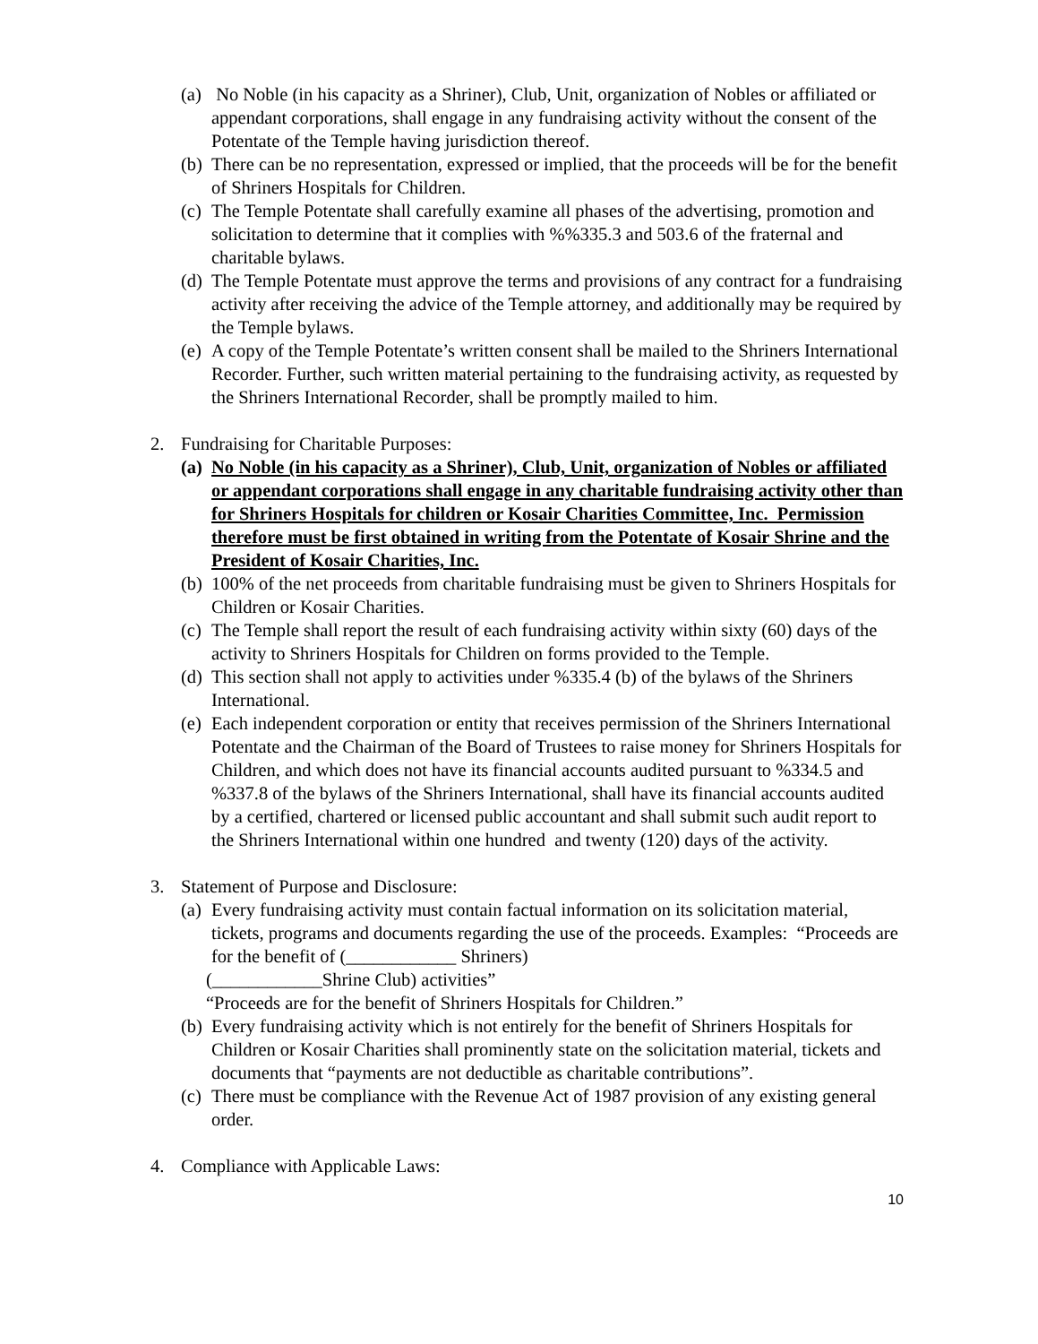(a) No Noble (in his capacity as a Shriner), Club, Unit, organization of Nobles or affiliated or appendant corporations, shall engage in any fundraising activity without the consent of the Potentate of the Temple having jurisdiction thereof.
(b) There can be no representation, expressed or implied, that the proceeds will be for the benefit of Shriners Hospitals for Children.
(c) The Temple Potentate shall carefully examine all phases of the advertising, promotion and solicitation to determine that it complies with %%335.3 and 503.6 of the fraternal and charitable bylaws.
(d) The Temple Potentate must approve the terms and provisions of any contract for a fundraising activity after receiving the advice of the Temple attorney, and additionally may be required by the Temple bylaws.
(e) A copy of the Temple Potentate’s written consent shall be mailed to the Shriners International Recorder. Further, such written material pertaining to the fundraising activity, as requested by the Shriners International Recorder, shall be promptly mailed to him.
2. Fundraising for Charitable Purposes:
(a) No Noble (in his capacity as a Shriner), Club, Unit, organization of Nobles or affiliated or appendant corporations shall engage in any charitable fundraising activity other than for Shriners Hospitals for children or Kosair Charities Committee, Inc. Permission therefore must be first obtained in writing from the Potentate of Kosair Shrine and the President of Kosair Charities, Inc.
(b) 100% of the net proceeds from charitable fundraising must be given to Shriners Hospitals for Children or Kosair Charities.
(c) The Temple shall report the result of each fundraising activity within sixty (60) days of the activity to Shriners Hospitals for Children on forms provided to the Temple.
(d) This section shall not apply to activities under %335.4 (b) of the bylaws of the Shriners International.
(e) Each independent corporation or entity that receives permission of the Shriners International Potentate and the Chairman of the Board of Trustees to raise money for Shriners Hospitals for Children, and which does not have its financial accounts audited pursuant to %334.5 and %337.8 of the bylaws of the Shriners International, shall have its financial accounts audited by a certified, chartered or licensed public accountant and shall submit such audit report to the Shriners International within one hundred and twenty (120) days of the activity.
3. Statement of Purpose and Disclosure:
(a) Every fundraising activity must contain factual information on its solicitation material, tickets, programs and documents regarding the use of the proceeds. Examples: “Proceeds are for the benefit of (____________ Shriners)
(____________Shrine Club) activities”
“Proceeds are for the benefit of Shriners Hospitals for Children.”
(b) Every fundraising activity which is not entirely for the benefit of Shriners Hospitals for Children or Kosair Charities shall prominently state on the solicitation material, tickets and documents that “payments are not deductible as charitable contributions”.
(c) There must be compliance with the Revenue Act of 1987 provision of any existing general order.
4. Compliance with Applicable Laws:
10